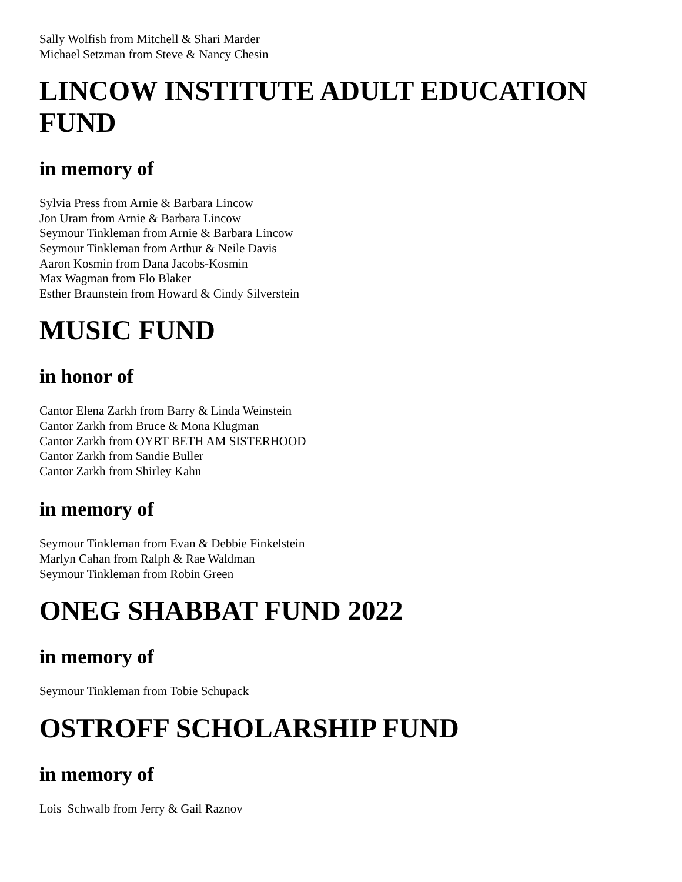Sally Wolfish from Mitchell & Shari Marder
Michael Setzman from Steve & Nancy Chesin
LINCOW INSTITUTE ADULT EDUCATION FUND
in memory of
Sylvia Press from Arnie & Barbara Lincow
Jon Uram from Arnie & Barbara Lincow
Seymour Tinkleman from Arnie & Barbara Lincow
Seymour Tinkleman from Arthur & Neile Davis
Aaron Kosmin from Dana Jacobs-Kosmin
Max Wagman from Flo Blaker
Esther Braunstein from Howard & Cindy Silverstein
MUSIC FUND
in honor of
Cantor Elena Zarkh from Barry & Linda Weinstein
Cantor Zarkh from Bruce & Mona Klugman
Cantor Zarkh from OYRT BETH AM SISTERHOOD
Cantor Zarkh from Sandie Buller
Cantor Zarkh from Shirley Kahn
in memory of
Seymour Tinkleman from Evan & Debbie Finkelstein
Marlyn Cahan from Ralph & Rae Waldman
Seymour Tinkleman from Robin Green
ONEG SHABBAT FUND 2022
in memory of
Seymour Tinkleman from Tobie Schupack
OSTROFF SCHOLARSHIP FUND
in memory of
Lois Schwalb from Jerry & Gail Raznov